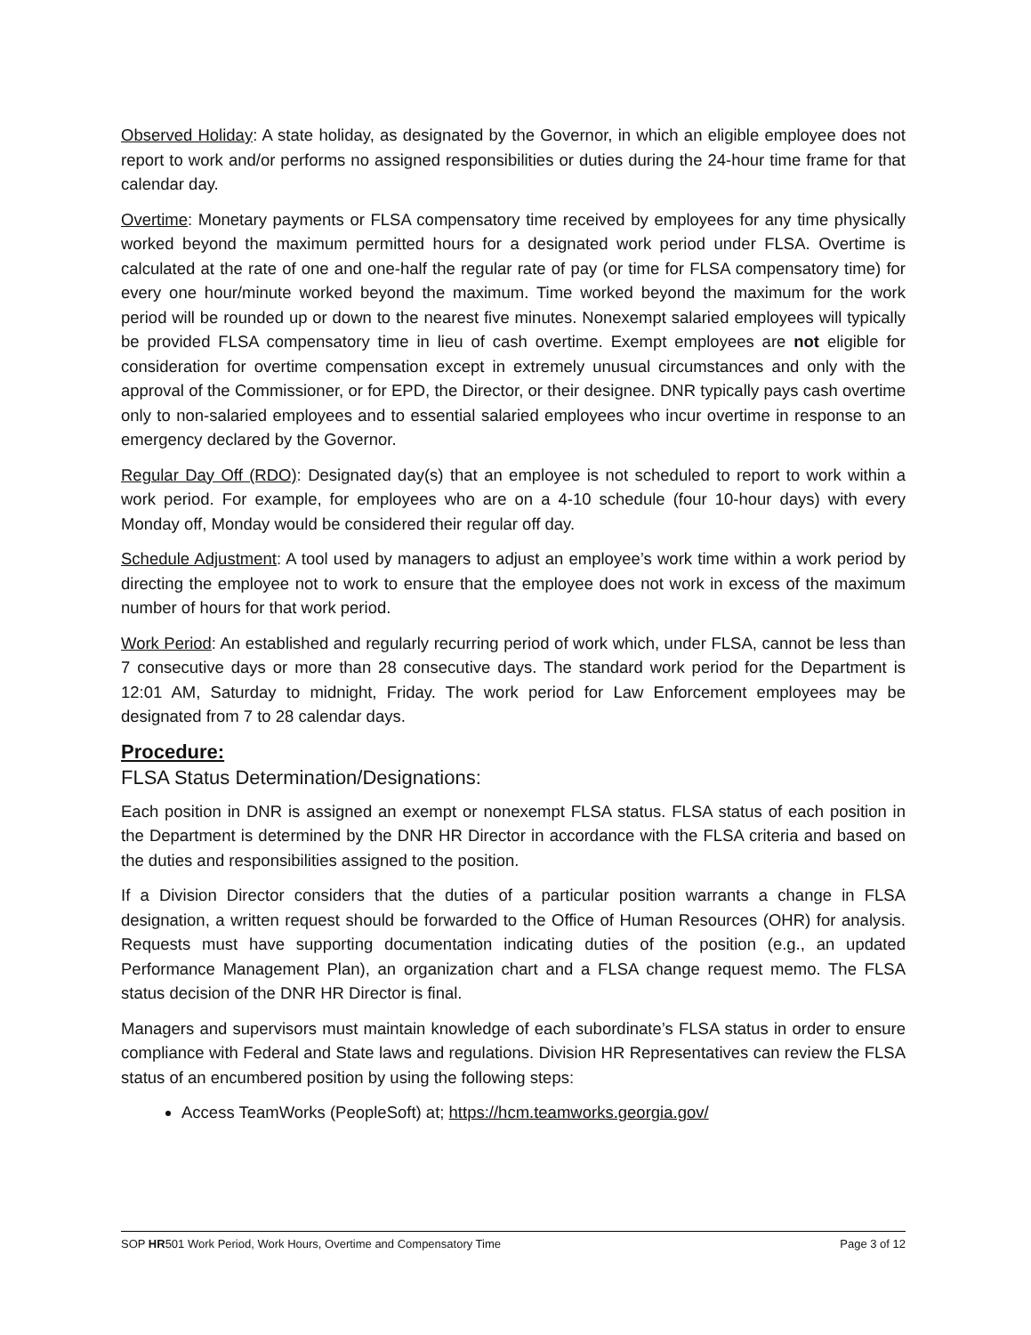Observed Holiday: A state holiday, as designated by the Governor, in which an eligible employee does not report to work and/or performs no assigned responsibilities or duties during the 24-hour time frame for that calendar day.
Overtime: Monetary payments or FLSA compensatory time received by employees for any time physically worked beyond the maximum permitted hours for a designated work period under FLSA. Overtime is calculated at the rate of one and one-half the regular rate of pay (or time for FLSA compensatory time) for every one hour/minute worked beyond the maximum. Time worked beyond the maximum for the work period will be rounded up or down to the nearest five minutes. Nonexempt salaried employees will typically be provided FLSA compensatory time in lieu of cash overtime. Exempt employees are not eligible for consideration for overtime compensation except in extremely unusual circumstances and only with the approval of the Commissioner, or for EPD, the Director, or their designee. DNR typically pays cash overtime only to non-salaried employees and to essential salaried employees who incur overtime in response to an emergency declared by the Governor.
Regular Day Off (RDO): Designated day(s) that an employee is not scheduled to report to work within a work period. For example, for employees who are on a 4-10 schedule (four 10-hour days) with every Monday off, Monday would be considered their regular off day.
Schedule Adjustment: A tool used by managers to adjust an employee’s work time within a work period by directing the employee not to work to ensure that the employee does not work in excess of the maximum number of hours for that work period.
Work Period: An established and regularly recurring period of work which, under FLSA, cannot be less than 7 consecutive days or more than 28 consecutive days. The standard work period for the Department is 12:01 AM, Saturday to midnight, Friday. The work period for Law Enforcement employees may be designated from 7 to 28 calendar days.
Procedure:
FLSA Status Determination/Designations:
Each position in DNR is assigned an exempt or nonexempt FLSA status. FLSA status of each position in the Department is determined by the DNR HR Director in accordance with the FLSA criteria and based on the duties and responsibilities assigned to the position.
If a Division Director considers that the duties of a particular position warrants a change in FLSA designation, a written request should be forwarded to the Office of Human Resources (OHR) for analysis. Requests must have supporting documentation indicating duties of the position (e.g., an updated Performance Management Plan), an organization chart and a FLSA change request memo. The FLSA status decision of the DNR HR Director is final.
Managers and supervisors must maintain knowledge of each subordinate’s FLSA status in order to ensure compliance with Federal and State laws and regulations. Division HR Representatives can review the FLSA status of an encumbered position by using the following steps:
Access TeamWorks (PeopleSoft) at; https://hcm.teamworks.georgia.gov/
SOP HR501 Work Period, Work Hours, Overtime and Compensatory Time Page 3 of 12